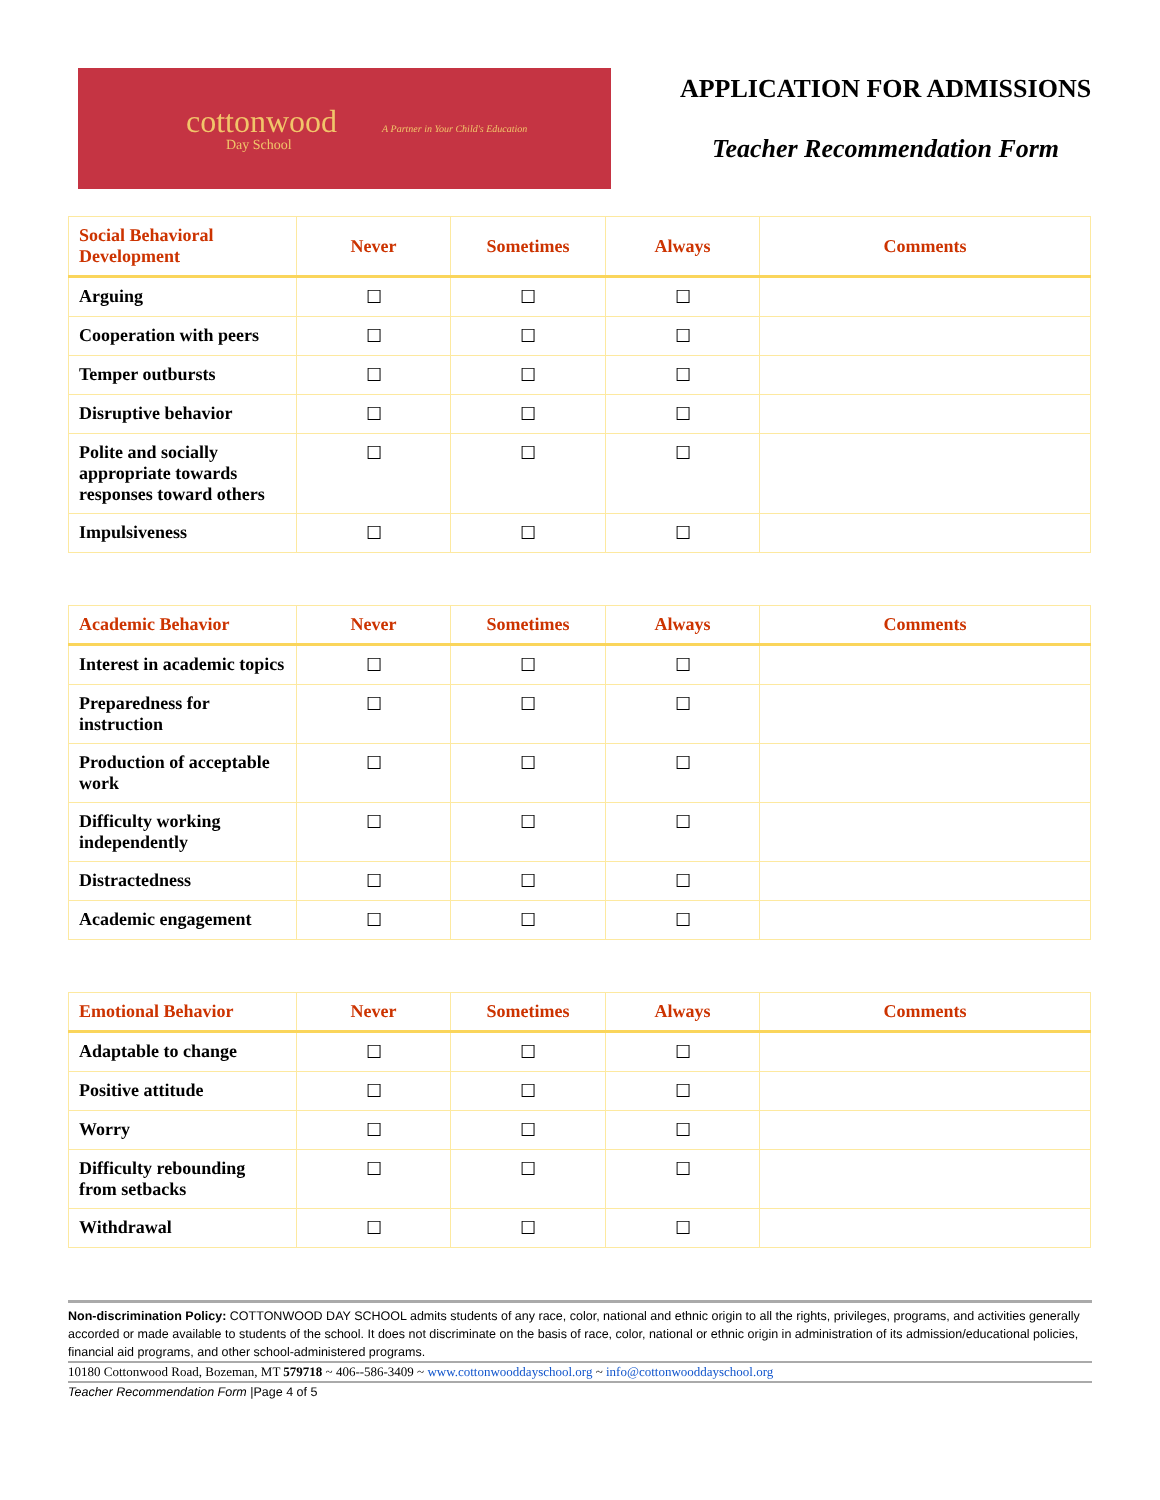cottonwood
Day School
A Partner in Your Child's Education
APPLICATION FOR ADMISSIONS
Teacher Recommendation Form
| Social Behavioral Development | Never | Sometimes | Always | Comments |
| --- | --- | --- | --- | --- |
| Arguing | ☐ | ☐ | ☐ | |
| Cooperation with peers | ☐ | ☐ | ☐ | |
| Temper outbursts | ☐ | ☐ | ☐ | |
| Disruptive behavior | ☐ | ☐ | ☐ | |
| Polite and socially appropriate towards responses toward others | ☐ | ☐ | ☐ | |
| Impulsiveness | ☐ | ☐ | ☐ | |
| Academic Behavior | Never | Sometimes | Always | Comments |
| --- | --- | --- | --- | --- |
| Interest in academic topics | ☐ | ☐ | ☐ | |
| Preparedness for instruction | ☐ | ☐ | ☐ | |
| Production of acceptable work | ☐ | ☐ | ☐ | |
| Difficulty working independently | ☐ | ☐ | ☐ | |
| Distractedness | ☐ | ☐ | ☐ | |
| Academic engagement | ☐ | ☐ | ☐ | |
| Emotional Behavior | Never | Sometimes | Always | Comments |
| --- | --- | --- | --- | --- |
| Adaptable to change | ☐ | ☐ | ☐ | |
| Positive attitude | ☐ | ☐ | ☐ | |
| Worry | ☐ | ☐ | ☐ | |
| Difficulty rebounding from setbacks | ☐ | ☐ | ☐ | |
| Withdrawal | ☐ | ☐ | ☐ | |
Non-discrimination Policy: COTTONWOOD DAY SCHOOL admits students of any race, color, national and ethnic origin to all the rights, privileges, programs, and activities generally accorded or made available to students of the school. It does not discriminate on the basis of race, color, national or ethnic origin in administration of its admission/educational policies, financial aid programs, and other school-administered programs.
10180 Cottonwood Road, Bozeman, MT 579718 ~ 406--586-3409 ~ www.cottonwooddayschool.org ~ info@cottonwooddayschool.org
Teacher Recommendation Form |Page 4 of 5